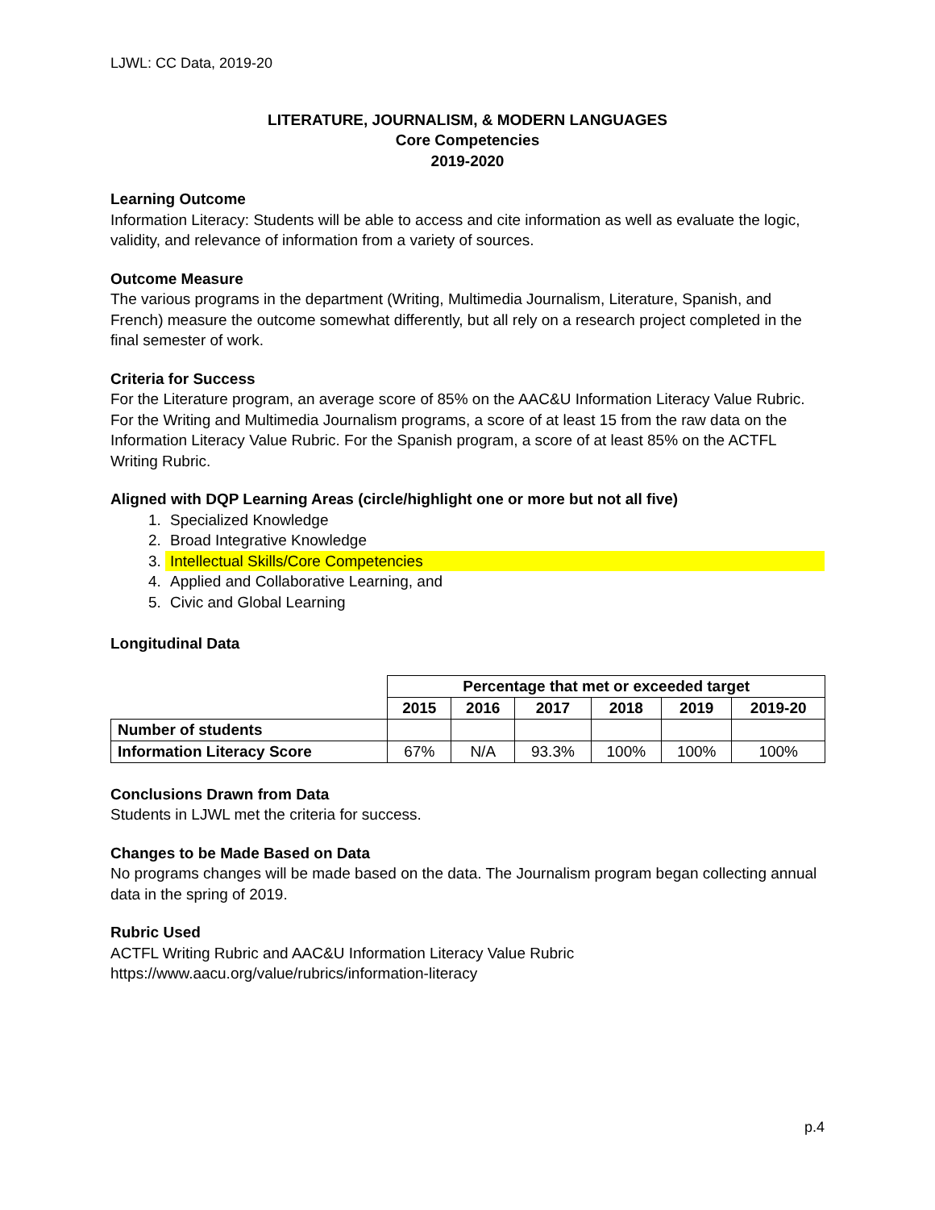LJWL: CC Data, 2019-20
LITERATURE, JOURNALISM, & MODERN LANGUAGES
Core Competencies
2019-2020
Learning Outcome
Information Literacy: Students will be able to access and cite information as well as evaluate the logic, validity, and relevance of information from a variety of sources.
Outcome Measure
The various programs in the department (Writing, Multimedia Journalism, Literature, Spanish, and French) measure the outcome somewhat differently, but all rely on a research project completed in the final semester of work.
Criteria for Success
For the Literature program, an average score of 85% on the AAC&U Information Literacy Value Rubric. For the Writing and Multimedia Journalism programs, a score of at least 15 from the raw data on the Information Literacy Value Rubric. For the Spanish program, a score of at least 85% on the ACTFL Writing Rubric.
Aligned with DQP Learning Areas (circle/highlight one or more but not all five)
1. Specialized Knowledge
2. Broad Integrative Knowledge
3. Intellectual Skills/Core Competencies
4. Applied and Collaborative Learning, and
5. Civic and Global Learning
Longitudinal Data
| | Percentage that met or exceeded target | | | | | |
| | 2015 | 2016 | 2017 | 2018 | 2019 | 2019-20 |
| Number of students | | | | | | |
| Information Literacy Score | 67% | N/A | 93.3% | 100% | 100% | 100% |
Conclusions Drawn from Data
Students in LJWL met the criteria for success.
Changes to be Made Based on Data
No programs changes will be made based on the data. The Journalism program began collecting annual data in the spring of 2019.
Rubric Used
ACTFL Writing Rubric and AAC&U Information Literacy Value Rubric
https://www.aacu.org/value/rubrics/information-literacy
p.4